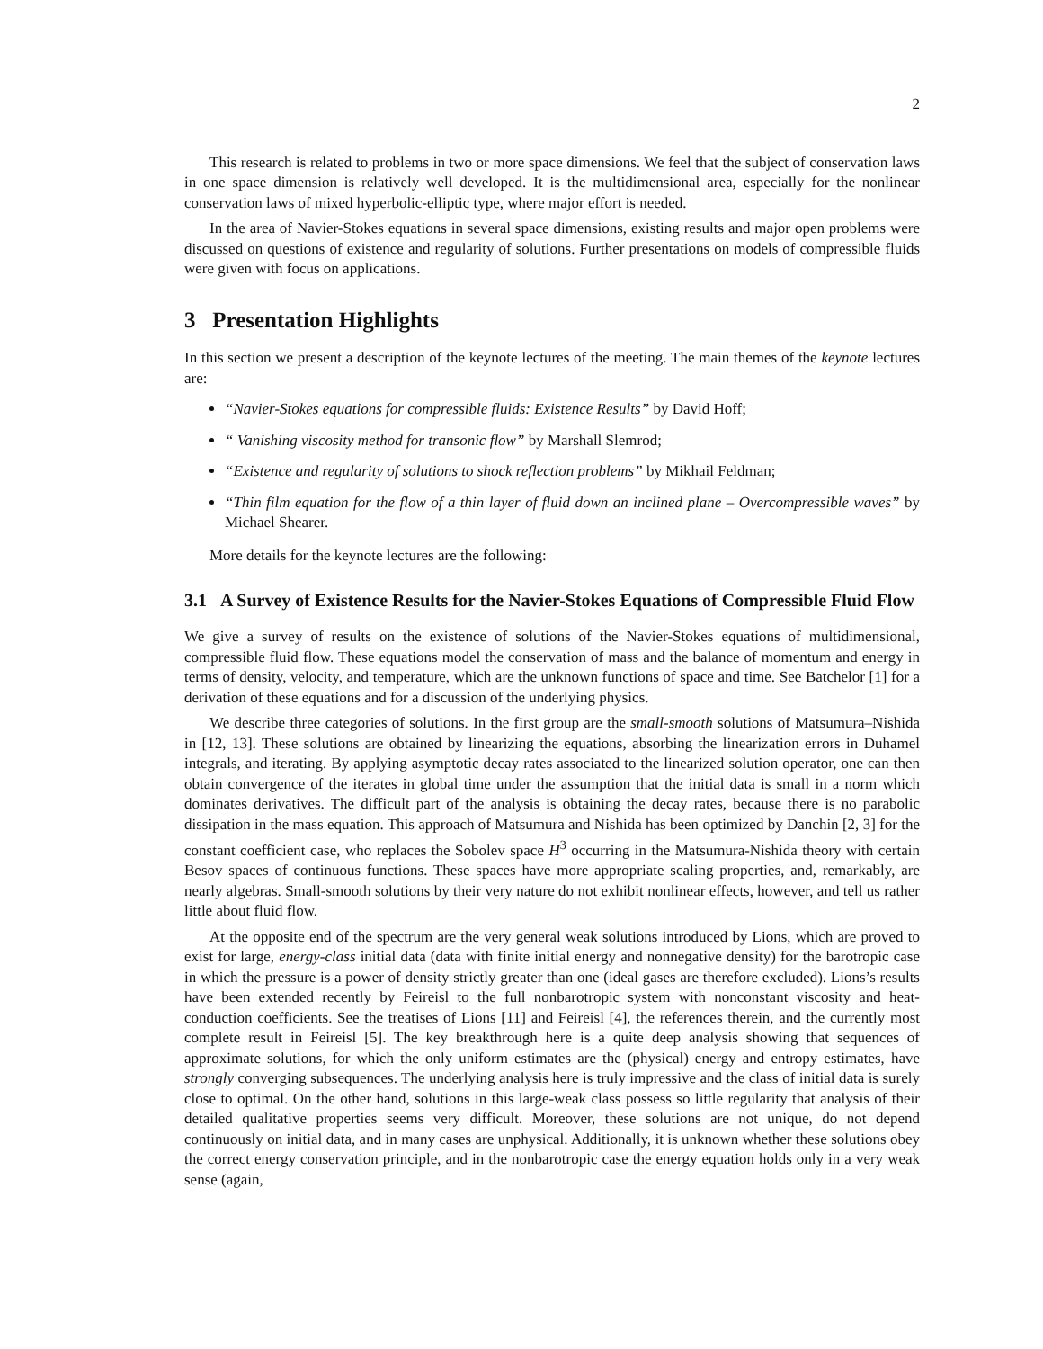2
This research is related to problems in two or more space dimensions. We feel that the subject of conservation laws in one space dimension is relatively well developed. It is the multidimensional area, especially for the nonlinear conservation laws of mixed hyperbolic-elliptic type, where major effort is needed.
In the area of Navier-Stokes equations in several space dimensions, existing results and major open problems were discussed on questions of existence and regularity of solutions. Further presentations on models of compressible fluids were given with focus on applications.
3 Presentation Highlights
In this section we present a description of the keynote lectures of the meeting. The main themes of the keynote lectures are:
“Navier-Stokes equations for compressible fluids: Existence Results” by David Hoff;
“ Vanishing viscosity method for transonic flow” by Marshall Slemrod;
“Existence and regularity of solutions to shock reflection problems” by Mikhail Feldman;
“Thin film equation for the flow of a thin layer of fluid down an inclined plane – Overcompressible waves” by Michael Shearer.
More details for the keynote lectures are the following:
3.1 A Survey of Existence Results for the Navier-Stokes Equations of Compressible Fluid Flow
We give a survey of results on the existence of solutions of the Navier-Stokes equations of multidimensional, compressible fluid flow. These equations model the conservation of mass and the balance of momentum and energy in terms of density, velocity, and temperature, which are the unknown functions of space and time. See Batchelor [1] for a derivation of these equations and for a discussion of the underlying physics.
We describe three categories of solutions. In the first group are the small-smooth solutions of Matsumura–Nishida in [12, 13]. These solutions are obtained by linearizing the equations, absorbing the linearization errors in Duhamel integrals, and iterating. By applying asymptotic decay rates associated to the linearized solution operator, one can then obtain convergence of the iterates in global time under the assumption that the initial data is small in a norm which dominates derivatives. The difficult part of the analysis is obtaining the decay rates, because there is no parabolic dissipation in the mass equation. This approach of Matsumura and Nishida has been optimized by Danchin [2, 3] for the constant coefficient case, who replaces the Sobolev space H<sup>3</sup> occurring in the Matsumura-Nishida theory with certain Besov spaces of continuous functions. These spaces have more appropriate scaling properties, and, remarkably, are nearly algebras. Small-smooth solutions by their very nature do not exhibit nonlinear effects, however, and tell us rather little about fluid flow.
At the opposite end of the spectrum are the very general weak solutions introduced by Lions, which are proved to exist for large, energy-class initial data (data with finite initial energy and nonnegative density) for the barotropic case in which the pressure is a power of density strictly greater than one (ideal gases are therefore excluded). Lions’s results have been extended recently by Feireisl to the full nonbarotropic system with nonconstant viscosity and heat-conduction coefficients. See the treatises of Lions [11] and Feireisl [4], the references therein, and the currently most complete result in Feireisl [5]. The key breakthrough here is a quite deep analysis showing that sequences of approximate solutions, for which the only uniform estimates are the (physical) energy and entropy estimates, have strongly converging subsequences. The underlying analysis here is truly impressive and the class of initial data is surely close to optimal. On the other hand, solutions in this large-weak class possess so little regularity that analysis of their detailed qualitative properties seems very difficult. Moreover, these solutions are not unique, do not depend continuously on initial data, and in many cases are unphysical. Additionally, it is unknown whether these solutions obey the correct energy conservation principle, and in the nonbarotropic case the energy equation holds only in a very weak sense (again,